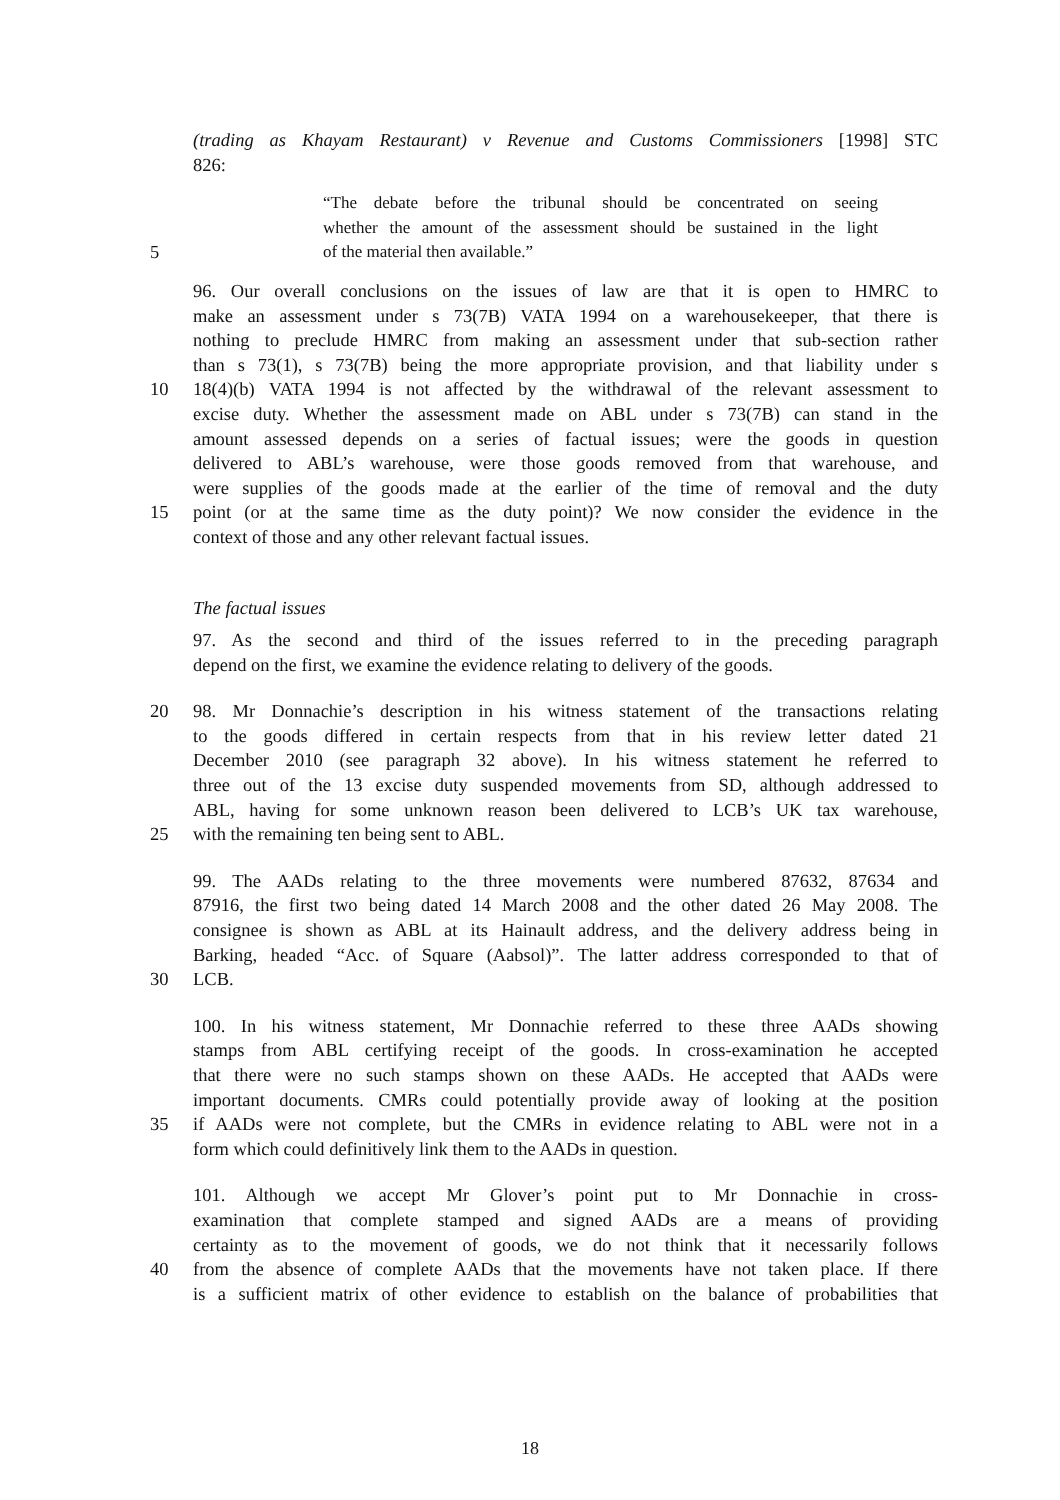(trading as Khayam Restaurant) v Revenue and Customs Commissioners [1998] STC
826:
“The debate before the tribunal should be concentrated on seeing
whether the amount of the assessment should be sustained in the light
5 of the material then available.”
96. Our overall conclusions on the issues of law are that it is open to HMRC to
make an assessment under s 73(7B) VATA 1994 on a warehousekeeper, that there is
nothing to preclude HMRC from making an assessment under that sub-section rather
than s 73(1), s 73(7B) being the more appropriate provision, and that liability under s
10 18(4)(b) VATA 1994 is not affected by the withdrawal of the relevant assessment to
excise duty. Whether the assessment made on ABL under s 73(7B) can stand in the
amount assessed depends on a series of factual issues; were the goods in question
delivered to ABL’s warehouse, were those goods removed from that warehouse, and
were supplies of the goods made at the earlier of the time of removal and the duty
15 point (or at the same time as the duty point)? We now consider the evidence in the
context of those and any other relevant factual issues.
The factual issues
97. As the second and third of the issues referred to in the preceding paragraph
depend on the first, we examine the evidence relating to delivery of the goods.
20 98. Mr Donnachie’s description in his witness statement of the transactions relating
to the goods differed in certain respects from that in his review letter dated 21
December 2010 (see paragraph 32 above). In his witness statement he referred to
three out of the 13 excise duty suspended movements from SD, although addressed to
ABL, having for some unknown reason been delivered to LCB’s UK tax warehouse,
25 with the remaining ten being sent to ABL.
99. The AADs relating to the three movements were numbered 87632, 87634 and
87916, the first two being dated 14 March 2008 and the other dated 26 May 2008. The
consignee is shown as ABL at its Hainault address, and the delivery address being in
Barking, headed “Acc. of Square (Aabsol)”. The latter address corresponded to that of
30 LCB.
100. In his witness statement, Mr Donnachie referred to these three AADs showing
stamps from ABL certifying receipt of the goods. In cross-examination he accepted
that there were no such stamps shown on these AADs. He accepted that AADs were
important documents. CMRs could potentially provide away of looking at the position
35 if AADs were not complete, but the CMRs in evidence relating to ABL were not in a
form which could definitively link them to the AADs in question.
101. Although we accept Mr Glover’s point put to Mr Donnachie in cross-
examination that complete stamped and signed AADs are a means of providing
certainty as to the movement of goods, we do not think that it necessarily follows
40 from the absence of complete AADs that the movements have not taken place. If there
is a sufficient matrix of other evidence to establish on the balance of probabilities that
18